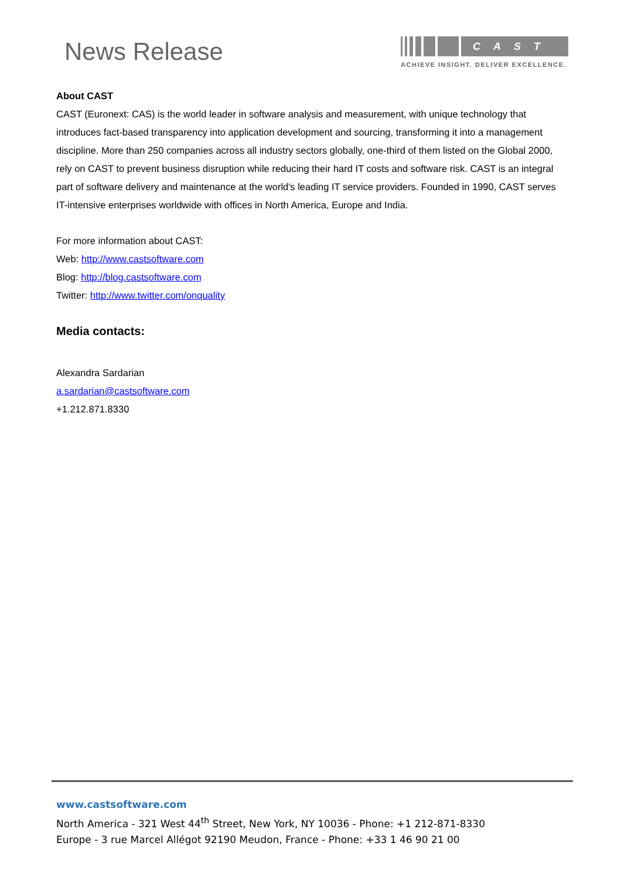News Release
CAST
ACHIEVE INSIGHT. DELIVER EXCELLENCE.
About CAST
CAST (Euronext: CAS) is the world leader in software analysis and measurement, with unique technology that introduces fact-based transparency into application development and sourcing, transforming it into a management discipline. More than 250 companies across all industry sectors globally, one-third of them listed on the Global 2000, rely on CAST to prevent business disruption while reducing their hard IT costs and software risk. CAST is an integral part of software delivery and maintenance at the world's leading IT service providers. Founded in 1990, CAST serves IT-intensive enterprises worldwide with offices in North America, Europe and India.
For more information about CAST:
Web: http://www.castsoftware.com
Blog: http://blog.castsoftware.com
Twitter: http://www.twitter.com/onquality
Media contacts:
Alexandra Sardarian
a.sardarian@castsoftware.com
+1.212.871.8330
www.castsoftware.com
North America - 321 West 44<sup>th</sup> Street, New York, NY 10036 - Phone: +1 212-871-8330
Europe - 3 rue Marcel Allégot 92190 Meudon, France - Phone: +33 1 46 90 21 00